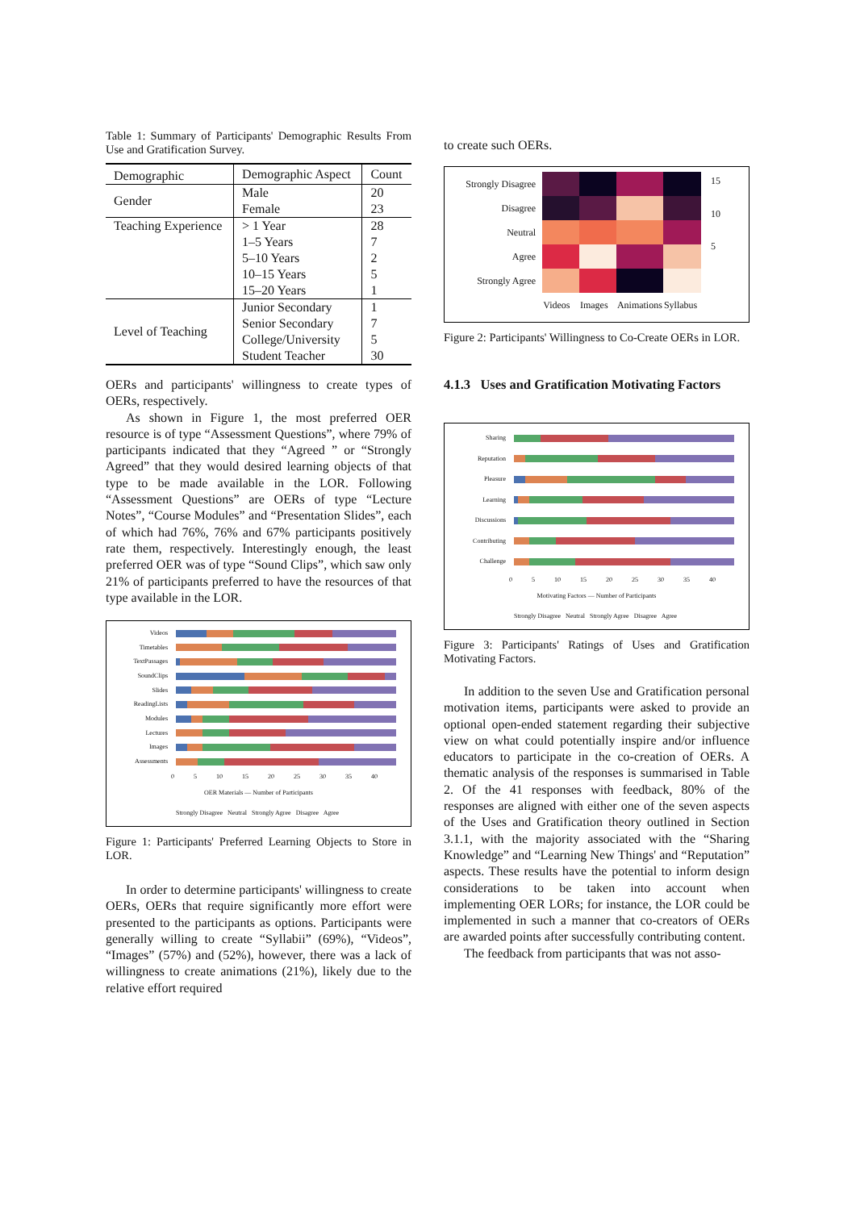Table 1: Summary of Participants' Demographic Results From Use and Gratification Survey.
| Demographic | Demographic Aspect | Count |
| --- | --- | --- |
| Gender | Male | 20 |
| | Female | 23 |
| Teaching Experience | > 1 Year | 28 |
| | 1–5 Years | 7 |
| | 5–10 Years | 2 |
| | 10–15 Years | 5 |
| | 15–20 Years | 1 |
| Level of Teaching | Junior Secondary | 1 |
| | Senior Secondary | 7 |
| | College/University | 5 |
| | Student Teacher | 30 |
OERs and participants' willingness to create types of OERs, respectively.
As shown in Figure 1, the most preferred OER resource is of type “Assessment Questions”, where 79% of participants indicated that they “Agreed ” or “Strongly Agreed” that they would desired learning objects of that type to be made available in the LOR. Following “Assessment Questions” are OERs of type “Lecture Notes”, “Course Modules” and “Presentation Slides”, each of which had 76%, 76% and 67% participants positively rate them, respectively. Interestingly enough, the least preferred OER was of type “Sound Clips”, which saw only 21% of participants preferred to have the resources of that type available in the LOR.
Videos
Timetables
TextPassages
SoundClips
Slides
ReadingLists
Modules
Lectures
Images
Assessments
0 5 10 15 20 25 30 35 40
OER Materials — Number of Participants
Strongly Disagree Neutral Strongly Agree Disagree Agree
Figure 1: Participants' Preferred Learning Objects to Store in LOR.
In order to determine participants' willingness to create OERs, OERs that require significantly more effort were presented to the participants as options. Participants were generally willing to create “Syllabii” (69%), “Videos”, “Images” (57%) and (52%), however, there was a lack of willingness to create animations (21%), likely due to the relative effort required
to create such OERs.
| Strongly Disagree | | | | | 15 10 5 |
| Disagree | | | | | |
| Neutral | | | | | |
| Agree | | | | | |
| Strongly Agree | | | | | |
| | Videos | Images | Animations | Syllabus | |
Figure 2: Participants' Willingness to Co-Create OERs in LOR.
4.1.3 Uses and Gratification Motivating Factors
Sharing
Reputation
Pleasure
Learning
Discussions
Contributing
Challenge
0 5 10 15 20 25 30 35 40
Motivating Factors — Number of Participants
Strongly Disagree Neutral Strongly Agree Disagree Agree
Figure 3: Participants' Ratings of Uses and Gratification Motivating Factors.
In addition to the seven Use and Gratification personal motivation items, participants were asked to provide an optional open-ended statement regarding their subjective view on what could potentially inspire and/or influence educators to participate in the co-creation of OERs. A thematic analysis of the responses is summarised in Table 2. Of the 41 responses with feedback, 80% of the responses are aligned with either one of the seven aspects of the Uses and Gratification theory outlined in Section 3.1.1, with the majority associated with the “Sharing Knowledge” and “Learning New Things' and “Reputation” aspects. These results have the potential to inform design considerations to be taken into account when implementing OER LORs; for instance, the LOR could be implemented in such a manner that co-creators of OERs are awarded points after successfully contributing content.
The feedback from participants that was not asso-